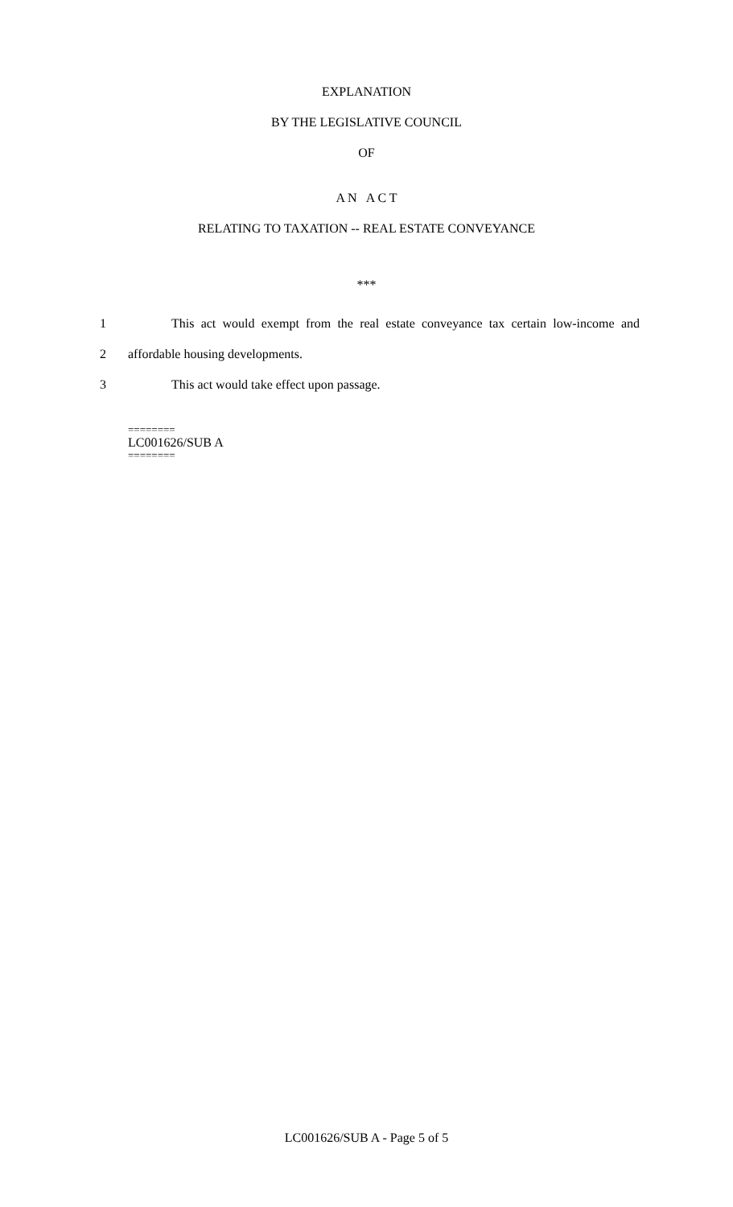EXPLANATION
BY THE LEGISLATIVE COUNCIL
OF
A N A C T
RELATING TO TAXATION -- REAL ESTATE CONVEYANCE
***
1 This act would exempt from the real estate conveyance tax certain low-income and
2 affordable housing developments.
3 This act would take effect upon passage.
========
LC001626/SUB A
========
LC001626/SUB A - Page 5 of 5